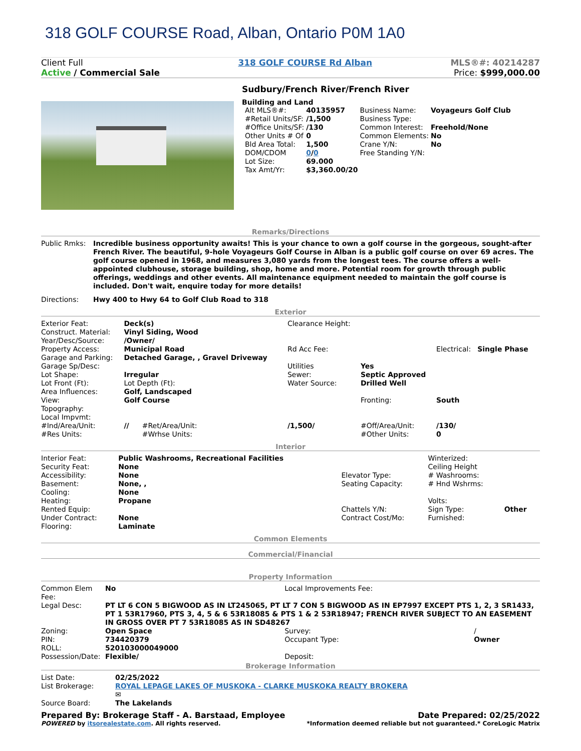318 GOLF COURSE Road, Alban, Ontario P0M 1A0
Client Full
Active / Commercial Sale
318 GOLF COURSE Rd Alban MLS®#: 40214287
Price: $999,000.00
Sudbury/French River/French River
Building and Land
| Alt MLS®#: | 40135957 | Business Name: | Voyageurs Golf Club |
| #Retail Units/SF: | /1,500 | Business Type: | |
| #Office Units/SF: | /130 | Common Interest: | Freehold/None |
| Other Units # Of | 0 | Common Elements: | No |
| Bld Area Total: | 1,500 | Crane Y/N: | No |
| DOM/CDOM | 0 / 0 | Free Standing Y/N: | |
| Lot Size: | 69.000 | | |
| Tax Amt/Yr: | $3,360.00/20 | | |
Remarks/Directions
| Public Rmks: | Incredible business opportunity awaits! This is your chance to own a golf course in the gorgeous, sought-after French River. The beautiful, 9-hole Voyageurs Golf Course in Alban is a public golf course on over 69 acres. The golf course opened in 1968, and measures 3,080 yards from the longest tees. The course offers a well-appointed clubhouse, storage building, shop, home and more. Potential room for growth through public offerings, weddings and other events. All maintenance equipment needed to maintain the golf course is included. Don't wait, enquire today for more details! |
| Directions: | Hwy 400 to Hwy 64 to Golf Club Road to 318 |
Exterior
| Exterior Feat: | Deck(s) | | Clearance Height: | | | |
| Construct. Material: | Vinyl Siding, Wood | | | | | |
| Year/Desc/Source: | /Owner/ | | | | | |
| Property Access: | Municipal Road | | Rd Acc Fee: | | Electrical: | Single Phase |
| Garage and Parking: | Detached Garage, , Gravel Driveway | | | | | |
| Garage Sp/Desc: | | | Utilities | Yes | | |
| Lot Shape: | Irregular | | Sewer: | Septic Approved | | |
| Lot Front (Ft): | Lot Depth (Ft): | | Water Source: | Drilled Well | | |
| Area Influences: | Golf, Landscaped | | | | | |
| View: | Golf Course | | | Fronting: | South | |
| Topography: | | | | | | |
| Local Impvmt: | | | | | | |
| #Ind/Area/Unit: | // | #Ret/Area/Unit: | /1,500/ | #Off/Area/Unit: | /130/ | |
| #Res Units: | | #Wrhse Units: | | #Other Units: | 0 | |
Interior
| Interior Feat: | Public Washrooms, Recreational Facilities | | Winterized: | |
| Security Feat: | None | | Ceiling Height | |
| Accessibility: | None | Elevator Type: | # Washrooms: | |
| Basement: | None, , | Seating Capacity: | # Hnd Wshrms: | |
| Cooling: | None | | | |
| Heating: | Propane | | Volts: | |
| Rented Equip: | | Chattels Y/N: | Sign Type: | Other |
| Under Contract: | None | Contract Cost/Mo: | Furnished: | |
| Flooring: | Laminate | | | |
Common Elements
Commercial/Financial
Property Information
| Common Elem Fee: | No | Local Improvements Fee: | |
| Legal Desc: | PT LT 6 CON 5 BIGWOOD AS IN LT245065, PT LT 7 CON 5 BIGWOOD AS IN EP7997 EXCEPT PTS 1, 2, 3 SR1433, PT 1 53R17960, PTS 3, 4, 5 & 6 53R18085 & PTS 1 & 2 53R18947; FRENCH RIVER SUBJECT TO AN EASEMENT IN GROSS OVER PT 7 53R18085 AS IN SD48267 | | |
| Zoning: | Open Space | Survey: | / |
| PIN: | 734420379 | Occupant Type: | Owner |
| ROLL: | 520103000049000 | | |
| Possession/Date: | Flexible/ | Deposit: | |
Brokerage Information
| List Date: | 02/25/2022 |
| List Brokerage: | ROYAL LEPAGE LAKES OF MUSKOKA - CLARKE MUSKOKA REALTY BROKERA ✉ |
| Source Board: | The Lakelands |
Prepared By: Brokerage Staff - A. Barstaad, Employee Date Prepared: 02/25/2022
POWERED by itsorealestate.com. All rights reserved. *Information deemed reliable but not guaranteed.* CoreLogic Matrix